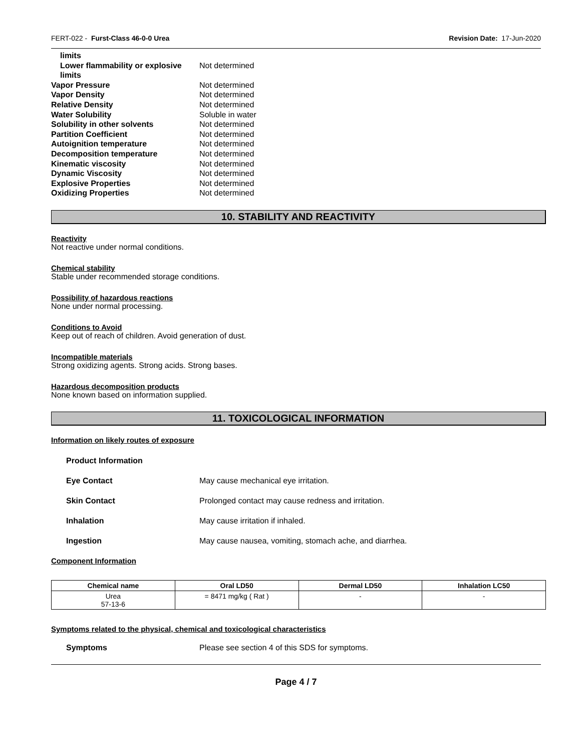FERT-022 - Furst-Class 46-0-0 Urea Revision Date: 17-Jun-2020
limits
Lower flammability or explosive limits Not determined
Vapor Pressure Not determined
Vapor Density Not determined
Relative Density Not determined
Water Solubility Soluble in water
Solubility in other solvents Not determined
Partition Coefficient Not determined
Autoignition temperature Not determined
Decomposition temperature Not determined
Kinematic viscosity Not determined
Dynamic Viscosity Not determined
Explosive Properties Not determined
Oxidizing Properties Not determined
10. STABILITY AND REACTIVITY
Reactivity
Not reactive under normal conditions.
Chemical stability
Stable under recommended storage conditions.
Possibility of hazardous reactions
None under normal processing.
Conditions to Avoid
Keep out of reach of children. Avoid generation of dust.
Incompatible materials
Strong oxidizing agents. Strong acids. Strong bases.
Hazardous decomposition products
None known based on information supplied.
11. TOXICOLOGICAL INFORMATION
Information on likely routes of exposure
Product Information
Eye Contact May cause mechanical eye irritation.
Skin Contact Prolonged contact may cause redness and irritation.
Inhalation May cause irritation if inhaled.
Ingestion May cause nausea, vomiting, stomach ache, and diarrhea.
Component Information
| Chemical name | Oral LD50 | Dermal LD50 | Inhalation LC50 |
| --- | --- | --- | --- |
| Urea 57-13-6 | = 8471 mg/kg ( Rat ) | - | - |
Symptoms related to the physical, chemical and toxicological characteristics
Symptoms Please see section 4 of this SDS for symptoms.
Page 4 / 7